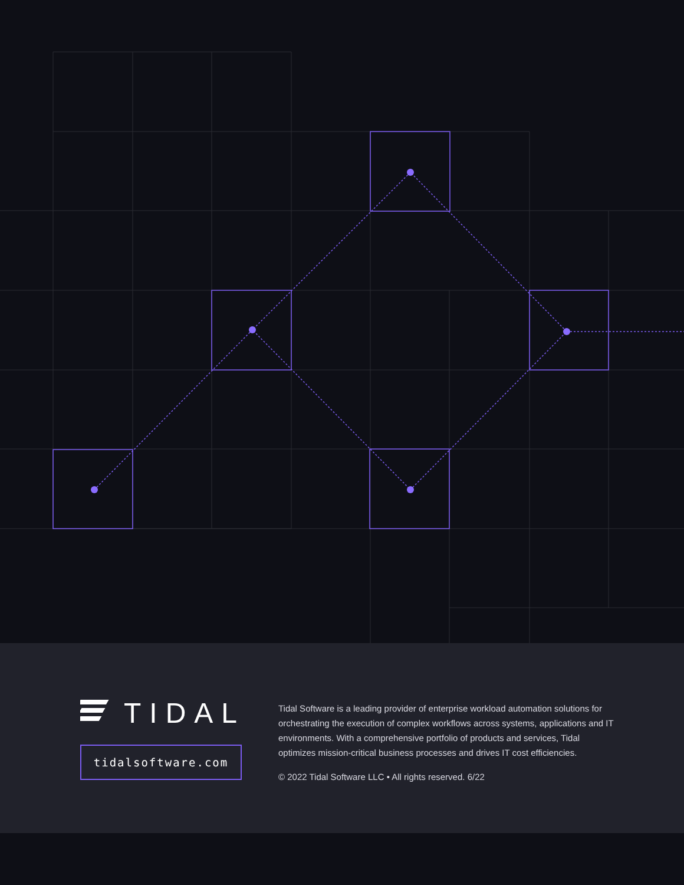TIDAL
tidalsoftware.com
Tidal Software is a leading provider of enterprise workload automation solutions for orchestrating the execution of complex workflows across systems, applications and IT environments. With a comprehensive portfolio of products and services, Tidal optimizes mission-critical business processes and drives IT cost efficiencies.
© 2022 Tidal Software LLC • All rights reserved. 6/22